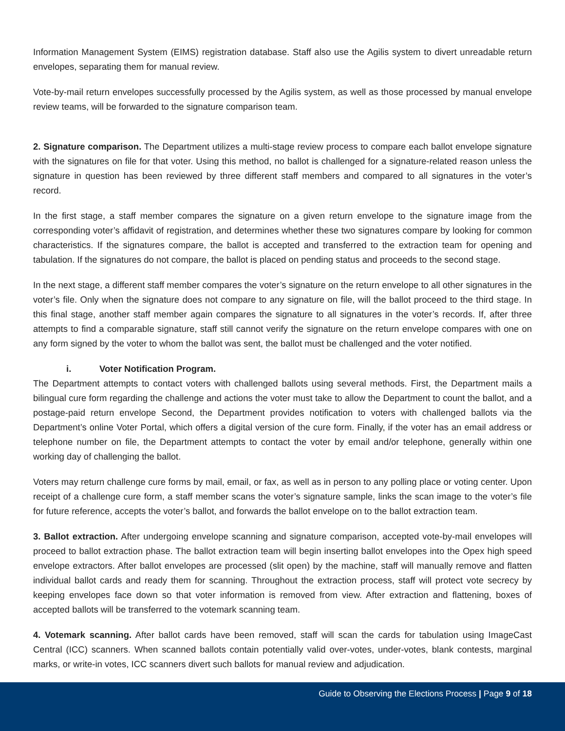Information Management System (EIMS) registration database. Staff also use the Agilis system to divert unreadable return envelopes, separating them for manual review.
Vote-by-mail return envelopes successfully processed by the Agilis system, as well as those processed by manual envelope review teams, will be forwarded to the signature comparison team.
2. Signature comparison. The Department utilizes a multi-stage review process to compare each ballot envelope signature with the signatures on file for that voter. Using this method, no ballot is challenged for a signature-related reason unless the signature in question has been reviewed by three different staff members and compared to all signatures in the voter’s record.
In the first stage, a staff member compares the signature on a given return envelope to the signature image from the corresponding voter’s affidavit of registration, and determines whether these two signatures compare by looking for common characteristics. If the signatures compare, the ballot is accepted and transferred to the extraction team for opening and tabulation. If the signatures do not compare, the ballot is placed on pending status and proceeds to the second stage.
In the next stage, a different staff member compares the voter’s signature on the return envelope to all other signatures in the voter’s file. Only when the signature does not compare to any signature on file, will the ballot proceed to the third stage. In this final stage, another staff member again compares the signature to all signatures in the voter’s records. If, after three attempts to find a comparable signature, staff still cannot verify the signature on the return envelope compares with one on any form signed by the voter to whom the ballot was sent, the ballot must be challenged and the voter notified.
i. Voter Notification Program.
The Department attempts to contact voters with challenged ballots using several methods. First, the Department mails a bilingual cure form regarding the challenge and actions the voter must take to allow the Department to count the ballot, and a postage-paid return envelope Second, the Department provides notification to voters with challenged ballots via the Department’s online Voter Portal, which offers a digital version of the cure form. Finally, if the voter has an email address or telephone number on file, the Department attempts to contact the voter by email and/or telephone, generally within one working day of challenging the ballot.
Voters may return challenge cure forms by mail, email, or fax, as well as in person to any polling place or voting center. Upon receipt of a challenge cure form, a staff member scans the voter’s signature sample, links the scan image to the voter’s file for future reference, accepts the voter’s ballot, and forwards the ballot envelope on to the ballot extraction team.
3. Ballot extraction. After undergoing envelope scanning and signature comparison, accepted vote-by-mail envelopes will proceed to ballot extraction phase. The ballot extraction team will begin inserting ballot envelopes into the Opex high speed envelope extractors. After ballot envelopes are processed (slit open) by the machine, staff will manually remove and flatten individual ballot cards and ready them for scanning. Throughout the extraction process, staff will protect vote secrecy by keeping envelopes face down so that voter information is removed from view. After extraction and flattening, boxes of accepted ballots will be transferred to the votemark scanning team.
4. Votemark scanning. After ballot cards have been removed, staff will scan the cards for tabulation using ImageCast Central (ICC) scanners. When scanned ballots contain potentially valid over-votes, under-votes, blank contests, marginal marks, or write-in votes, ICC scanners divert such ballots for manual review and adjudication.
Guide to Observing the Elections Process | Page 9 of 18